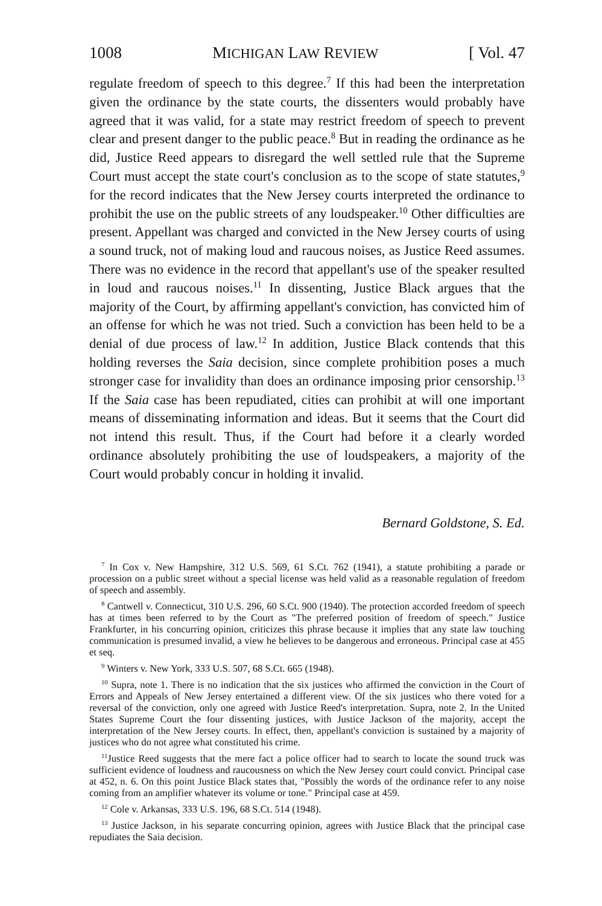1008 MICHIGAN LAW REVIEW [ Vol. 47
regulate freedom of speech to this degree.<sup>7</sup> If this had been the interpretation given the ordinance by the state courts, the dissenters would probably have agreed that it was valid, for a state may restrict freedom of speech to prevent clear and present danger to the public peace.<sup>8</sup> But in reading the ordinance as he did, Justice Reed appears to disregard the well settled rule that the Supreme Court must accept the state court's conclusion as to the scope of state statutes,<sup>9</sup> for the record indicates that the New Jersey courts interpreted the ordinance to prohibit the use on the public streets of any loudspeaker.<sup>10</sup> Other difficulties are present. Appellant was charged and convicted in the New Jersey courts of using a sound truck, not of making loud and raucous noises, as Justice Reed assumes. There was no evidence in the record that appellant's use of the speaker resulted in loud and raucous noises.<sup>11</sup> In dissenting, Justice Black argues that the majority of the Court, by affirming appellant's conviction, has convicted him of an offense for which he was not tried. Such a conviction has been held to be a denial of due process of law.<sup>12</sup> In addition, Justice Black contends that this holding reverses the Saia decision, since complete prohibition poses a much stronger case for invalidity than does an ordinance imposing prior censorship.<sup>13</sup> If the Saia case has been repudiated, cities can prohibit at will one important means of disseminating information and ideas. But it seems that the Court did not intend this result. Thus, if the Court had before it a clearly worded ordinance absolutely prohibiting the use of loudspeakers, a majority of the Court would probably concur in holding it invalid.
Bernard Goldstone, S. Ed.
<sup>7</sup> In Cox v. New Hampshire, 312 U.S. 569, 61 S.Ct. 762 (1941), a statute prohibiting a parade or procession on a public street without a special license was held valid as a reasonable regulation of freedom of speech and assembly.
<sup>8</sup> Cantwell v. Connecticut, 310 U.S. 296, 60 S.Ct. 900 (1940). The protection accorded freedom of speech has at times been referred to by the Court as "The preferred position of freedom of speech." Justice Frankfurter, in his concurring opinion, criticizes this phrase because it implies that any state law touching communication is presumed invalid, a view he believes to be dangerous and erroneous. Principal case at 455 et seq.
<sup>9</sup> Winters v. New York, 333 U.S. 507, 68 S.Ct. 665 (1948).
<sup>10</sup> Supra, note 1. There is no indication that the six justices who affirmed the conviction in the Court of Errors and Appeals of New Jersey entertained a different view. Of the six justices who there voted for a reversal of the conviction, only one agreed with Justice Reed's interpretation. Supra, note 2. In the United States Supreme Court the four dissenting justices, with Justice Jackson of the majority, accept the interpretation of the New Jersey courts. In effect, then, appellant's conviction is sustained by a majority of justices who do not agree what constituted his crime.
<sup>11</sup> Justice Reed suggests that the mere fact a police officer had to search to locate the sound truck was sufficient evidence of loudness and raucousness on which the New Jersey court could convict. Principal case at 452, n. 6. On this point Justice Black states that, "Possibly the words of the ordinance refer to any noise coming from an amplifier whatever its volume or tone." Principal case at 459.
<sup>12</sup> Cole v. Arkansas, 333 U.S. 196, 68 S.Ct. 514 (1948).
<sup>13</sup> Justice Jackson, in his separate concurring opinion, agrees with Justice Black that the principal case repudiates the Saia decision.